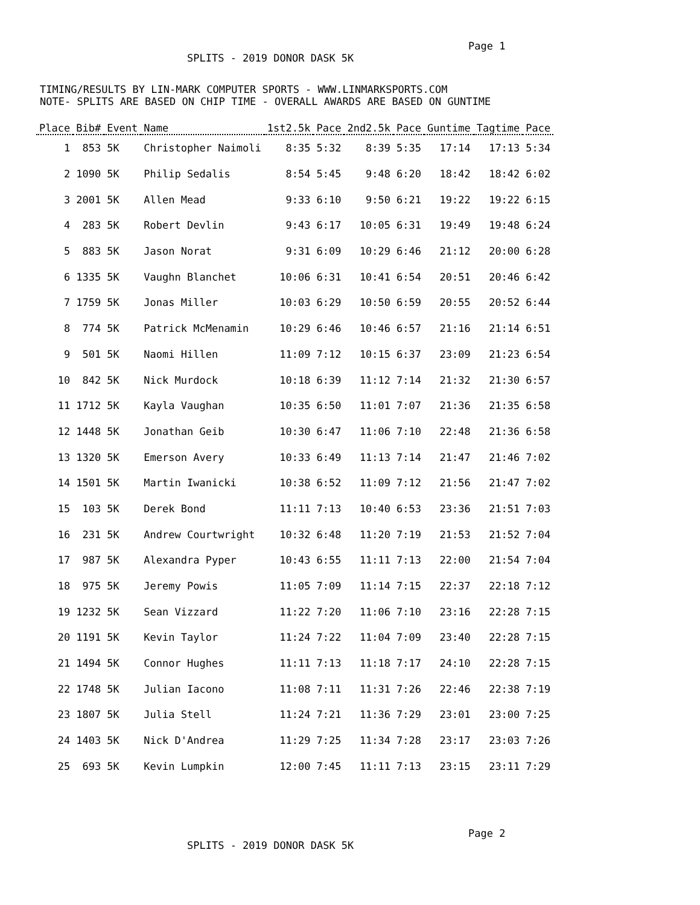Page 1
SPLITS - 2019 DONOR DASK 5K
TIMING/RESULTS BY LIN-MARK COMPUTER SPORTS - WWW.LINMARKSPORTS.COM NOTE- SPLITS ARE BASED ON CHIP TIME - OVERALL AWARDS ARE BASED ON GUNTIME
| Place | Bib# | Event | Name | 1st2.5k | Pace | 2nd2.5k | Pace | Guntime | Tagtime | Pace |
| --- | --- | --- | --- | --- | --- | --- | --- | --- | --- | --- |
| 1 | 853 | 5K | Christopher Naimoli | 8:35 | 5:32 | 8:39 | 5:35 | 17:14 | 17:13 | 5:34 |
| 2 | 1090 | 5K | Philip Sedalis | 8:54 | 5:45 | 9:48 | 6:20 | 18:42 | 18:42 | 6:02 |
| 3 | 2001 | 5K | Allen Mead | 9:33 | 6:10 | 9:50 | 6:21 | 19:22 | 19:22 | 6:15 |
| 4 | 283 | 5K | Robert Devlin | 9:43 | 6:17 | 10:05 | 6:31 | 19:49 | 19:48 | 6:24 |
| 5 | 883 | 5K | Jason Norat | 9:31 | 6:09 | 10:29 | 6:46 | 21:12 | 20:00 | 6:28 |
| 6 | 1335 | 5K | Vaughn Blanchet | 10:06 | 6:31 | 10:41 | 6:54 | 20:51 | 20:46 | 6:42 |
| 7 | 1759 | 5K | Jonas Miller | 10:03 | 6:29 | 10:50 | 6:59 | 20:55 | 20:52 | 6:44 |
| 8 | 774 | 5K | Patrick McMenamin | 10:29 | 6:46 | 10:46 | 6:57 | 21:16 | 21:14 | 6:51 |
| 9 | 501 | 5K | Naomi Hillen | 11:09 | 7:12 | 10:15 | 6:37 | 23:09 | 21:23 | 6:54 |
| 10 | 842 | 5K | Nick Murdock | 10:18 | 6:39 | 11:12 | 7:14 | 21:32 | 21:30 | 6:57 |
| 11 | 1712 | 5K | Kayla Vaughan | 10:35 | 6:50 | 11:01 | 7:07 | 21:36 | 21:35 | 6:58 |
| 12 | 1448 | 5K | Jonathan Geib | 10:30 | 6:47 | 11:06 | 7:10 | 22:48 | 21:36 | 6:58 |
| 13 | 1320 | 5K | Emerson Avery | 10:33 | 6:49 | 11:13 | 7:14 | 21:47 | 21:46 | 7:02 |
| 14 | 1501 | 5K | Martin Iwanicki | 10:38 | 6:52 | 11:09 | 7:12 | 21:56 | 21:47 | 7:02 |
| 15 | 103 | 5K | Derek Bond | 11:11 | 7:13 | 10:40 | 6:53 | 23:36 | 21:51 | 7:03 |
| 16 | 231 | 5K | Andrew Courtwright | 10:32 | 6:48 | 11:20 | 7:19 | 21:53 | 21:52 | 7:04 |
| 17 | 987 | 5K | Alexandra Pyper | 10:43 | 6:55 | 11:11 | 7:13 | 22:00 | 21:54 | 7:04 |
| 18 | 975 | 5K | Jeremy Powis | 11:05 | 7:09 | 11:14 | 7:15 | 22:37 | 22:18 | 7:12 |
| 19 | 1232 | 5K | Sean Vizzard | 11:22 | 7:20 | 11:06 | 7:10 | 23:16 | 22:28 | 7:15 |
| 20 | 1191 | 5K | Kevin Taylor | 11:24 | 7:22 | 11:04 | 7:09 | 23:40 | 22:28 | 7:15 |
| 21 | 1494 | 5K | Connor Hughes | 11:11 | 7:13 | 11:18 | 7:17 | 24:10 | 22:28 | 7:15 |
| 22 | 1748 | 5K | Julian Iacono | 11:08 | 7:11 | 11:31 | 7:26 | 22:46 | 22:38 | 7:19 |
| 23 | 1807 | 5K | Julia Stell | 11:24 | 7:21 | 11:36 | 7:29 | 23:01 | 23:00 | 7:25 |
| 24 | 1403 | 5K | Nick D'Andrea | 11:29 | 7:25 | 11:34 | 7:28 | 23:17 | 23:03 | 7:26 |
| 25 | 693 | 5K | Kevin Lumpkin | 12:00 | 7:45 | 11:11 | 7:13 | 23:15 | 23:11 | 7:29 |
Page 2
SPLITS - 2019 DONOR DASK 5K